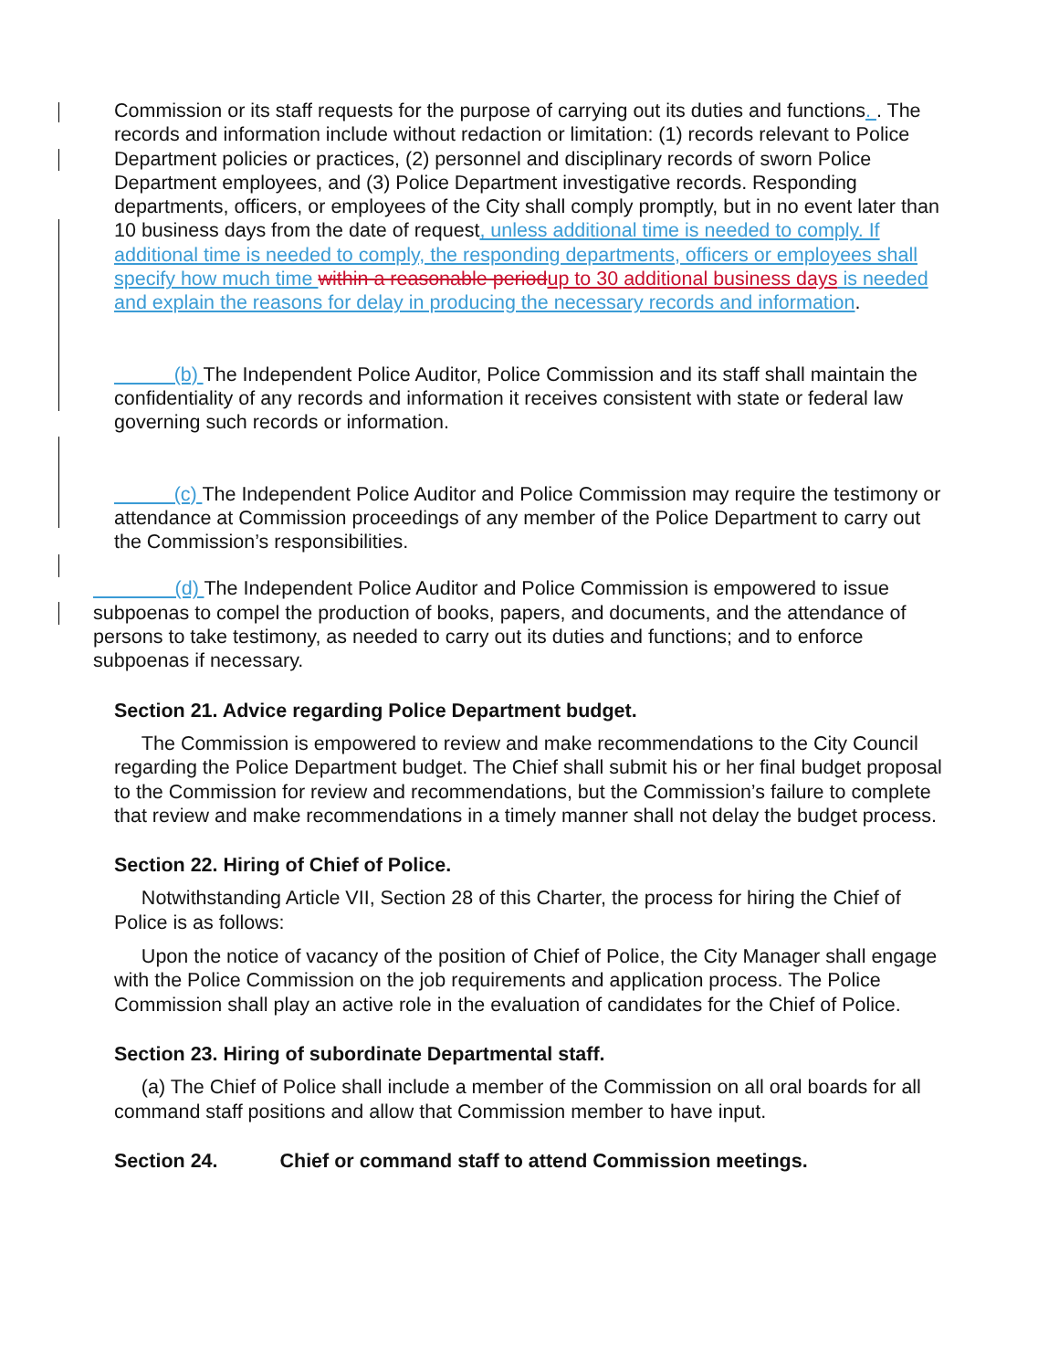Commission or its staff requests for the purpose of carrying out its duties and functions. . The records and information include without redaction or limitation: (1) records relevant to Police Department policies or practices, (2) personnel and disciplinary records of sworn Police Department employees, and (3) Police Department investigative records. Responding departments, officers, or employees of the City shall comply promptly, but in no event later than 10 business days from the date of request, unless additional time is needed to comply. If additional time is needed to comply, the responding departments, officers or employees shall specify how much time within a reasonable period up to 30 additional business days is needed and explain the reasons for delay in producing the necessary records and information.
(b) The Independent Police Auditor, Police Commission and its staff shall maintain the confidentiality of any records and information it receives consistent with state or federal law governing such records or information.
(c) The Independent Police Auditor and Police Commission may require the testimony or attendance at Commission proceedings of any member of the Police Department to carry out the Commission’s responsibilities.
(d) The Independent Police Auditor and Police Commission is empowered to issue subpoenas to compel the production of books, papers, and documents, and the attendance of persons to take testimony, as needed to carry out its duties and functions; and to enforce subpoenas if necessary.
Section 21. Advice regarding Police Department budget.
The Commission is empowered to review and make recommendations to the City Council regarding the Police Department budget. The Chief shall submit his or her final budget proposal to the Commission for review and recommendations, but the Commission’s failure to complete that review and make recommendations in a timely manner shall not delay the budget process.
Section 22. Hiring of Chief of Police.
Notwithstanding Article VII, Section 28 of this Charter, the process for hiring the Chief of Police is as follows:
Upon the notice of vacancy of the position of Chief of Police, the City Manager shall engage with the Police Commission on the job requirements and application process. The Police Commission shall play an active role in the evaluation of candidates for the Chief of Police.
Section 23. Hiring of subordinate Departmental staff.
(a) The Chief of Police shall include a member of the Commission on all oral boards for all command staff positions and allow that Commission member to have input.
Section 24. Chief or command staff to attend Commission meetings.